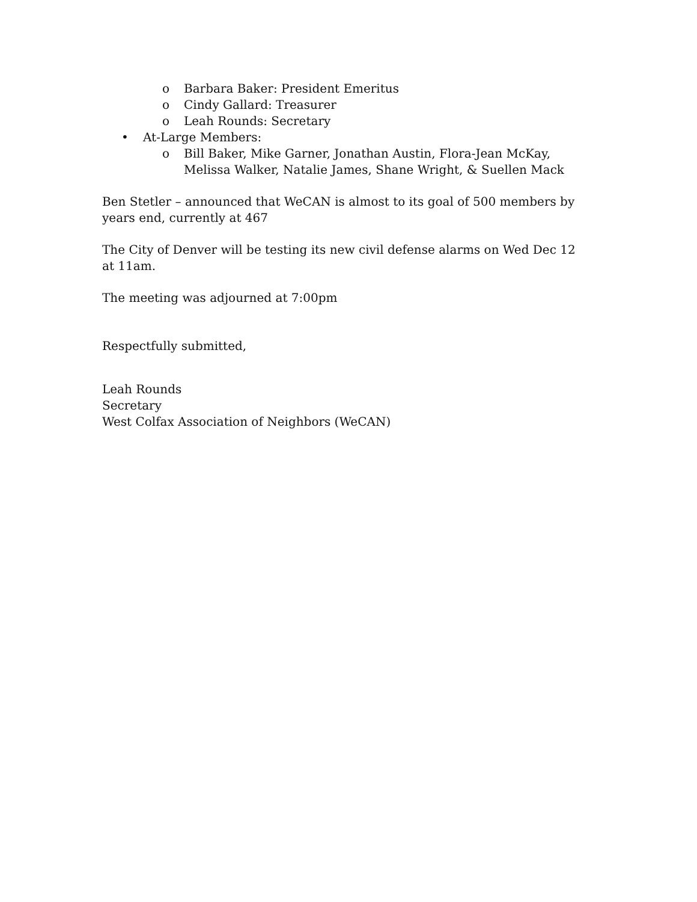o Barbara Baker: President Emeritus
o Cindy Gallard: Treasurer
o Leah Rounds: Secretary
• At-Large Members:
o Bill Baker, Mike Garner, Jonathan Austin, Flora-Jean McKay, Melissa Walker, Natalie James, Shane Wright, & Suellen Mack
Ben Stetler – announced that WeCAN is almost to its goal of 500 members by years end, currently at 467
The City of Denver will be testing its new civil defense alarms on Wed Dec 12 at 11am.
The meeting was adjourned at 7:00pm
Respectfully submitted,
Leah Rounds
Secretary
West Colfax Association of Neighbors (WeCAN)